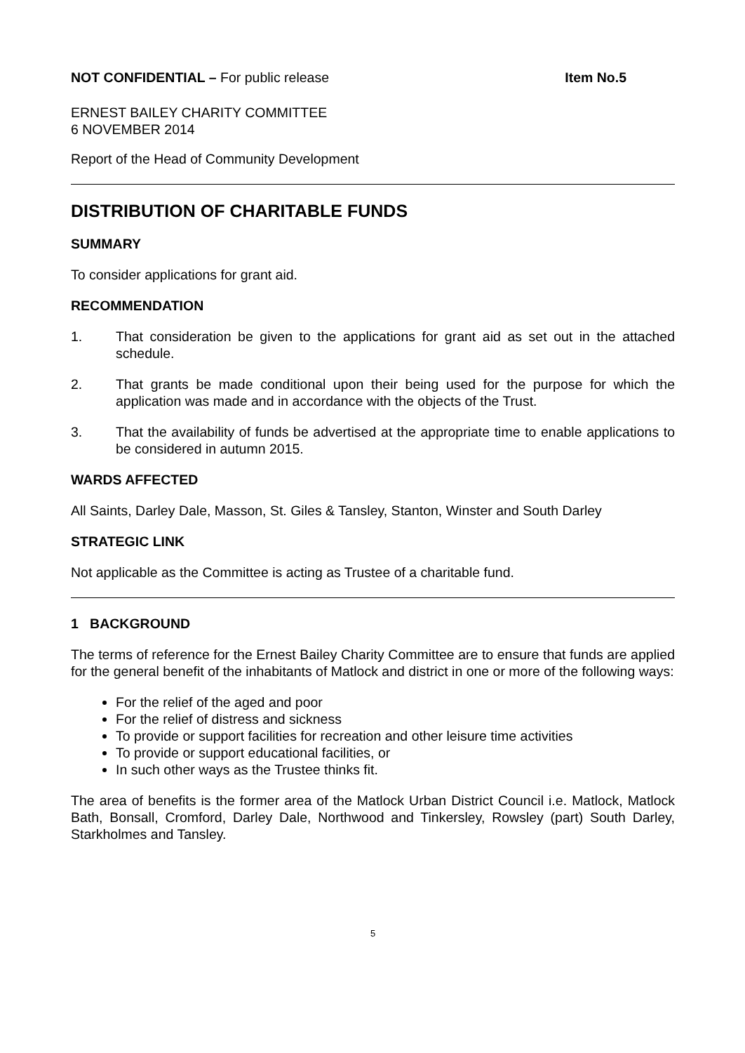NOT CONFIDENTIAL – For public release
Item No.5
ERNEST BAILEY CHARITY COMMITTEE
6 NOVEMBER 2014
Report of the Head of Community Development
DISTRIBUTION OF CHARITABLE FUNDS
SUMMARY
To consider applications for grant aid.
RECOMMENDATION
1. That consideration be given to the applications for grant aid as set out in the attached schedule.
2. That grants be made conditional upon their being used for the purpose for which the application was made and in accordance with the objects of the Trust.
3. That the availability of funds be advertised at the appropriate time to enable applications to be considered in autumn 2015.
WARDS AFFECTED
All Saints, Darley Dale, Masson, St. Giles & Tansley, Stanton, Winster and South Darley
STRATEGIC LINK
Not applicable as the Committee is acting as Trustee of a charitable fund.
1 BACKGROUND
The terms of reference for the Ernest Bailey Charity Committee are to ensure that funds are applied for the general benefit of the inhabitants of Matlock and district in one or more of the following ways:
For the relief of the aged and poor
For the relief of distress and sickness
To provide or support facilities for recreation and other leisure time activities
To provide or support educational facilities, or
In such other ways as the Trustee thinks fit.
The area of benefits is the former area of the Matlock Urban District Council i.e. Matlock, Matlock Bath, Bonsall, Cromford, Darley Dale, Northwood and Tinkersley, Rowsley (part) South Darley, Starkholmes and Tansley.
5